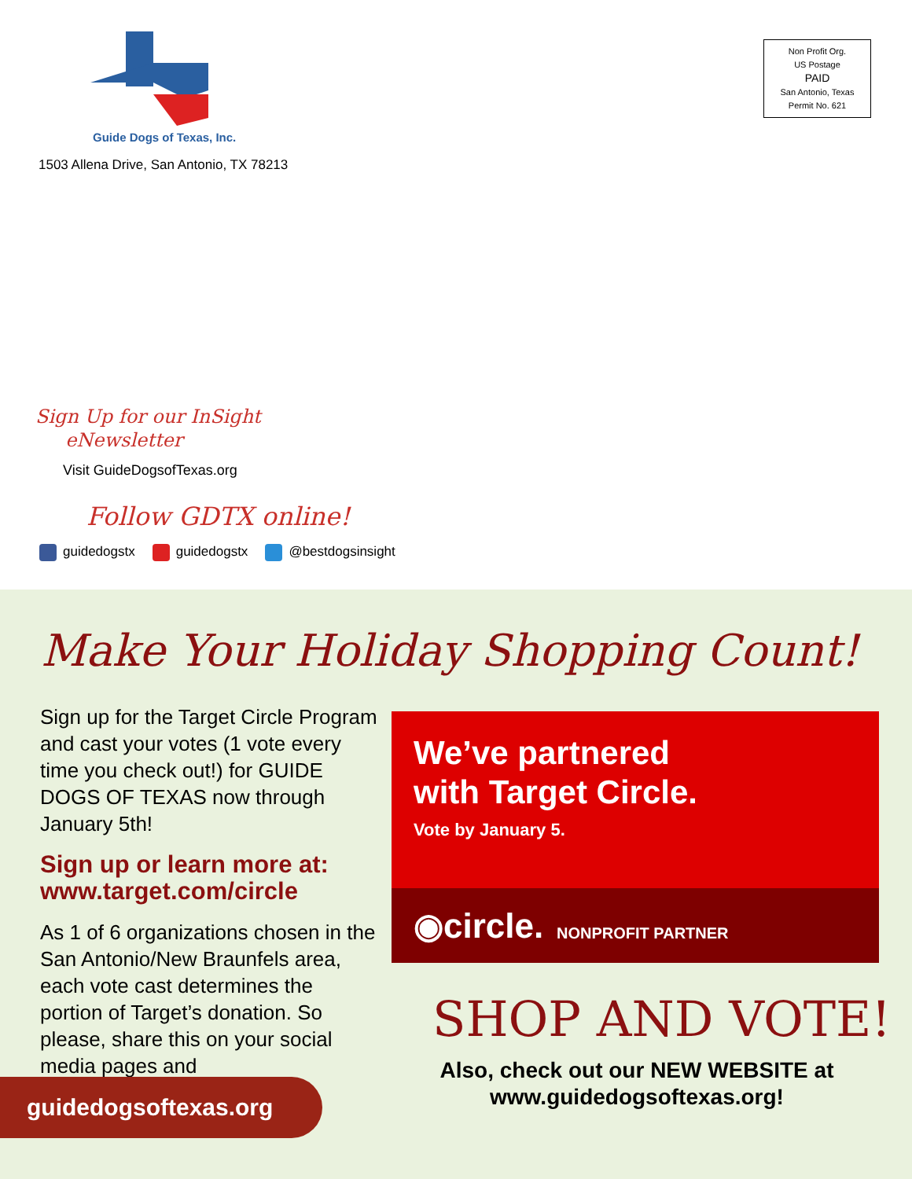Guide Dogs of Texas, Inc.
1503 Allena Drive, San Antonio, TX 78213
Non Profit Org.
US Postage
PAID
San Antonio, Texas
Permit No. 621
Sign Up for our InSight
eNewsletter
Visit GuideDogsofTexas.org
Follow GDTX online!
guidedogstx guidedogstx @bestdogsinsight
Make Your Holiday Shopping Count!
Sign up for the Target Circle Program and cast your votes (1 vote every time you check out!) for GUIDE DOGS OF TEXAS now through January 5th!
Sign up or learn more at: www.target.com/circle
As 1 of 6 organizations chosen in the San Antonio/New Braunfels area, each vote cast determines the portion of Target’s donation. So please, share this on your social media pages and
We’ve partnered
with Target Circle.
Vote by January 5.
◉circle. NONPROFIT PARTNER
SHOP AND VOTE!
Also, check out our NEW WEBSITE at www.guidedogsoftexas.org!
guidedogsoftexas.org